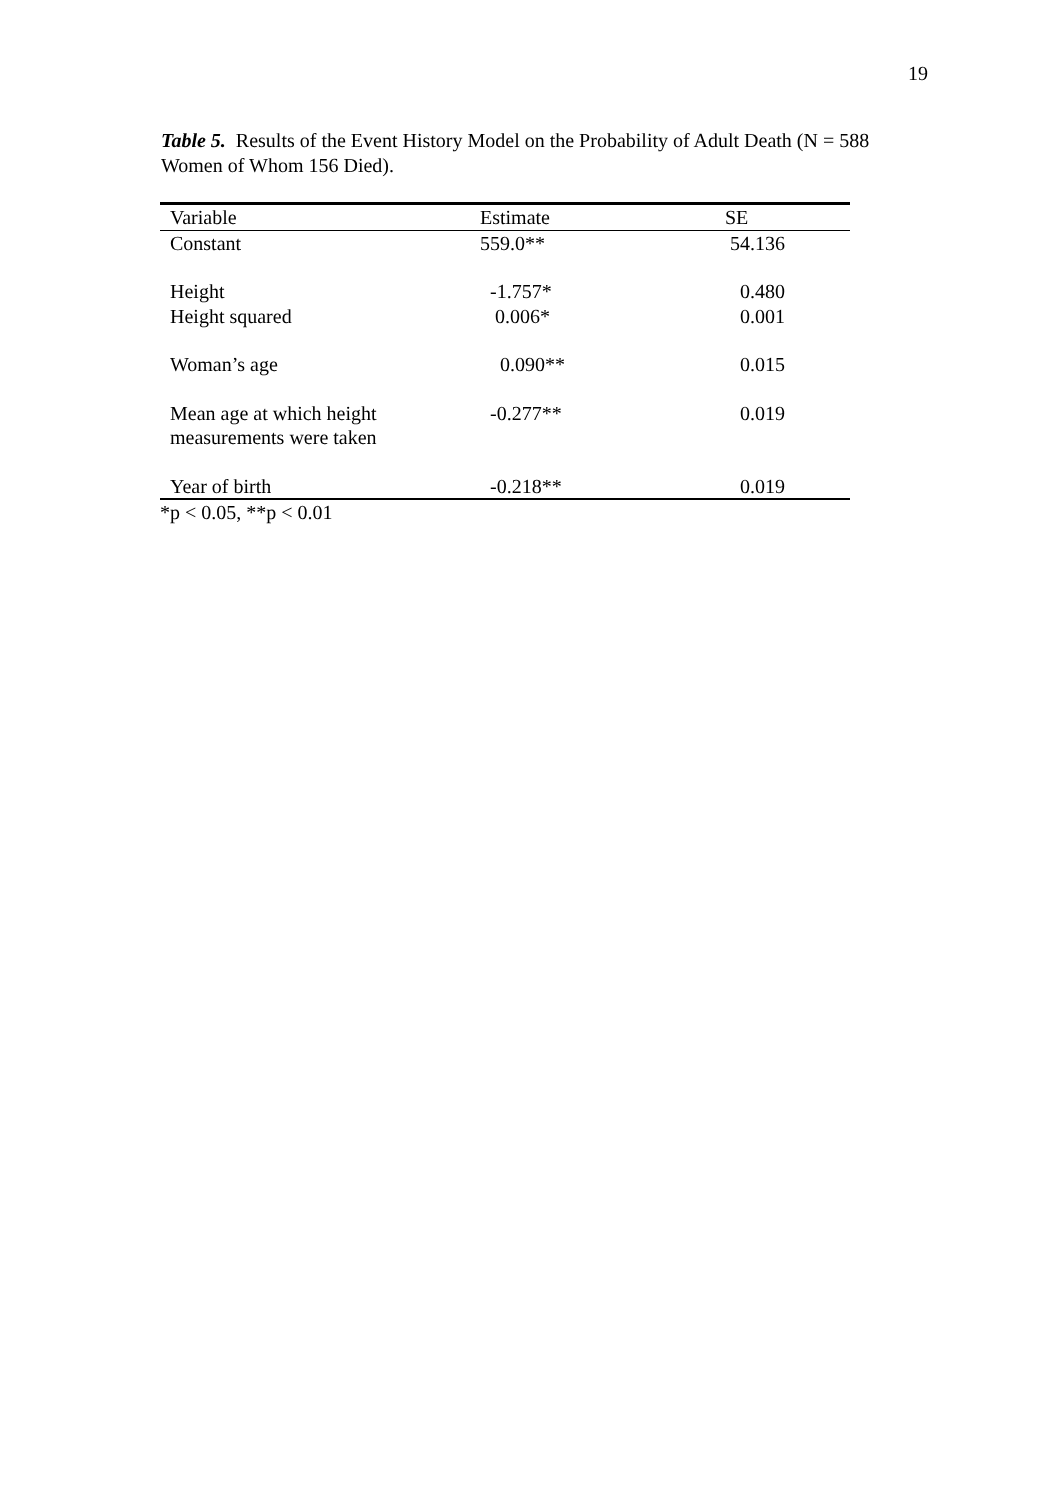19
Table 5. Results of the Event History Model on the Probability of Adult Death (N = 588 Women of Whom 156 Died).
| Variable | Estimate | SE |
| --- | --- | --- |
| Constant | 559.0** | 54.136 |
| Height | -1.757* | 0.480 |
| Height squared | 0.006* | 0.001 |
| Woman’s age | 0.090** | 0.015 |
| Mean age at which height measurements were taken | -0.277** | 0.019 |
| Year of birth | -0.218** | 0.019 |
*p < 0.05, **p < 0.01